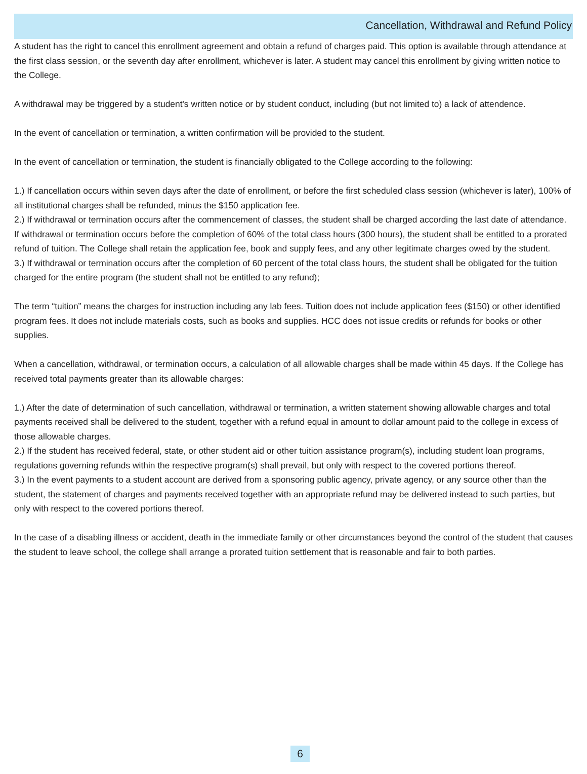Cancellation, Withdrawal and Refund Policy
A student has the right to cancel this enrollment agreement and obtain a refund of charges paid. This option is available through attendance at the first class session, or the seventh day after enrollment, whichever is later. A student may cancel this enrollment by giving written notice to the College.
A withdrawal may be triggered by a student's written notice or by student conduct, including (but not limited to) a lack of attendence.
In the event of cancellation or termination, a written confirmation will be provided to the student.
In the event of cancellation or termination, the student is financially obligated to the College according to the following:
1.) If cancellation occurs within seven days after the date of enrollment, or before the first scheduled class session (whichever is later), 100% of all institutional charges shall be refunded, minus the $150 application fee.
2.) If withdrawal or termination occurs after the commencement of classes, the student shall be charged according the last date of attendance. If withdrawal or termination occurs before the completion of 60% of the total class hours (300 hours), the student shall be entitled to a prorated refund of tuition. The College shall retain the application fee, book and supply fees, and any other legitimate charges owed by the student.
3.) If withdrawal or termination occurs after the completion of 60 percent of the total class hours, the student shall be obligated for the tuition charged for the entire program (the student shall not be entitled to any refund);
The term “tuition” means the charges for instruction including any lab fees. Tuition does not include application fees ($150) or other identified program fees. It does not include materials costs, such as books and supplies. HCC does not issue credits or refunds for books or other supplies.
When a cancellation, withdrawal, or termination occurs, a calculation of all allowable charges shall be made within 45 days. If the College has received total payments greater than its allowable charges:
1.) After the date of determination of such cancellation, withdrawal or termination, a written statement showing allowable charges and total payments received shall be delivered to the student, together with a refund equal in amount to dollar amount paid to the college in excess of those allowable charges.
2.) If the student has received federal, state, or other student aid or other tuition assistance program(s), including student loan programs, regulations governing refunds within the respective program(s) shall prevail, but only with respect to the covered portions thereof.
3.) In the event payments to a student account are derived from a sponsoring public agency, private agency, or any source other than the student, the statement of charges and payments received together with an appropriate refund may be delivered instead to such parties, but only with respect to the covered portions thereof.
In the case of a disabling illness or accident, death in the immediate family or other circumstances beyond the control of the student that causes the student to leave school, the college shall arrange a prorated tuition settlement that is reasonable and fair to both parties.
6